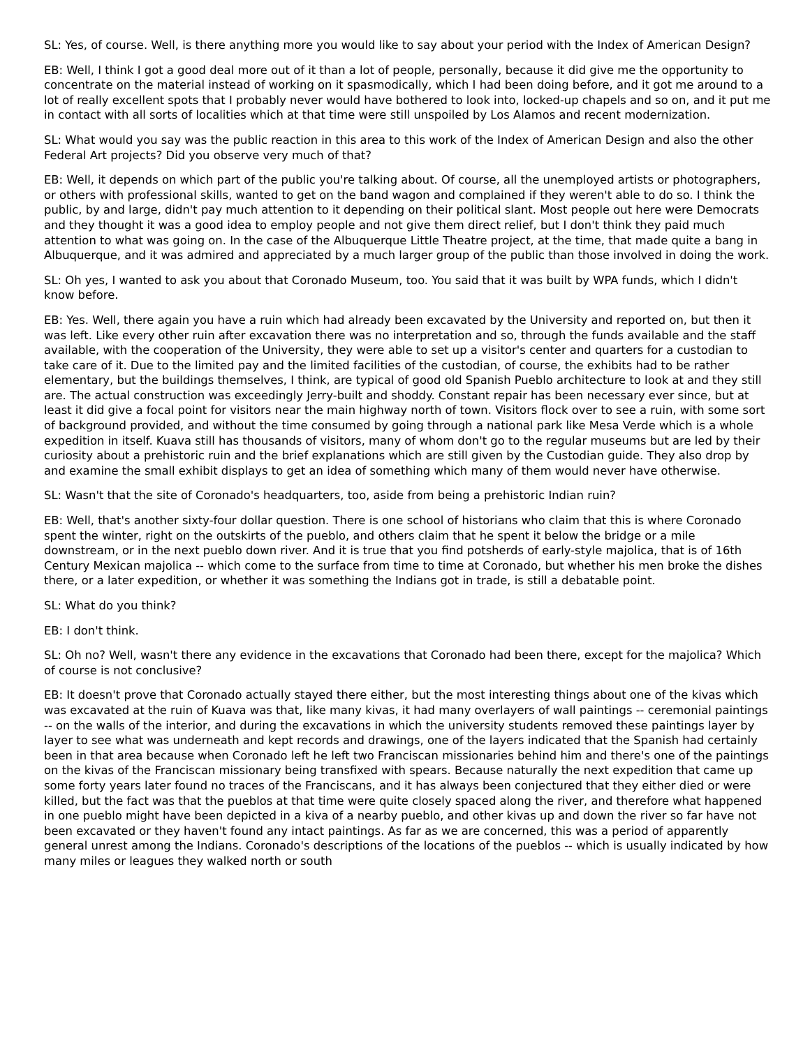SL: Yes, of course. Well, is there anything more you would like to say about your period with the Index of American Design?
EB: Well, I think I got a good deal more out of it than a lot of people, personally, because it did give me the opportunity to concentrate on the material instead of working on it spasmodically, which I had been doing before, and it got me around to a lot of really excellent spots that I probably never would have bothered to look into, locked-up chapels and so on, and it put me in contact with all sorts of localities which at that time were still unspoiled by Los Alamos and recent modernization.
SL: What would you say was the public reaction in this area to this work of the Index of American Design and also the other Federal Art projects? Did you observe very much of that?
EB: Well, it depends on which part of the public you're talking about. Of course, all the unemployed artists or photographers, or others with professional skills, wanted to get on the band wagon and complained if they weren't able to do so. I think the public, by and large, didn't pay much attention to it depending on their political slant. Most people out here were Democrats and they thought it was a good idea to employ people and not give them direct relief, but I don't think they paid much attention to what was going on. In the case of the Albuquerque Little Theatre project, at the time, that made quite a bang in Albuquerque, and it was admired and appreciated by a much larger group of the public than those involved in doing the work.
SL: Oh yes, I wanted to ask you about that Coronado Museum, too. You said that it was built by WPA funds, which I didn't know before.
EB: Yes. Well, there again you have a ruin which had already been excavated by the University and reported on, but then it was left. Like every other ruin after excavation there was no interpretation and so, through the funds available and the staff available, with the cooperation of the University, they were able to set up a visitor's center and quarters for a custodian to take care of it. Due to the limited pay and the limited facilities of the custodian, of course, the exhibits had to be rather elementary, but the buildings themselves, I think, are typical of good old Spanish Pueblo architecture to look at and they still are. The actual construction was exceedingly Jerry-built and shoddy. Constant repair has been necessary ever since, but at least it did give a focal point for visitors near the main highway north of town. Visitors flock over to see a ruin, with some sort of background provided, and without the time consumed by going through a national park like Mesa Verde which is a whole expedition in itself. Kuava still has thousands of visitors, many of whom don't go to the regular museums but are led by their curiosity about a prehistoric ruin and the brief explanations which are still given by the Custodian guide. They also drop by and examine the small exhibit displays to get an idea of something which many of them would never have otherwise.
SL: Wasn't that the site of Coronado's headquarters, too, aside from being a prehistoric Indian ruin?
EB: Well, that's another sixty-four dollar question. There is one school of historians who claim that this is where Coronado spent the winter, right on the outskirts of the pueblo, and others claim that he spent it below the bridge or a mile downstream, or in the next pueblo down river. And it is true that you find potsherds of early-style majolica, that is of 16th Century Mexican majolica -- which come to the surface from time to time at Coronado, but whether his men broke the dishes there, or a later expedition, or whether it was something the Indians got in trade, is still a debatable point.
SL: What do you think?
EB: I don't think.
SL: Oh no? Well, wasn't there any evidence in the excavations that Coronado had been there, except for the majolica? Which of course is not conclusive?
EB: It doesn't prove that Coronado actually stayed there either, but the most interesting things about one of the kivas which was excavated at the ruin of Kuava was that, like many kivas, it had many overlayers of wall paintings -- ceremonial paintings -- on the walls of the interior, and during the excavations in which the university students removed these paintings layer by layer to see what was underneath and kept records and drawings, one of the layers indicated that the Spanish had certainly been in that area because when Coronado left he left two Franciscan missionaries behind him and there's one of the paintings on the kivas of the Franciscan missionary being transfixed with spears. Because naturally the next expedition that came up some forty years later found no traces of the Franciscans, and it has always been conjectured that they either died or were killed, but the fact was that the pueblos at that time were quite closely spaced along the river, and therefore what happened in one pueblo might have been depicted in a kiva of a nearby pueblo, and other kivas up and down the river so far have not been excavated or they haven't found any intact paintings. As far as we are concerned, this was a period of apparently general unrest among the Indians. Coronado's descriptions of the locations of the pueblos -- which is usually indicated by how many miles or leagues they walked north or south